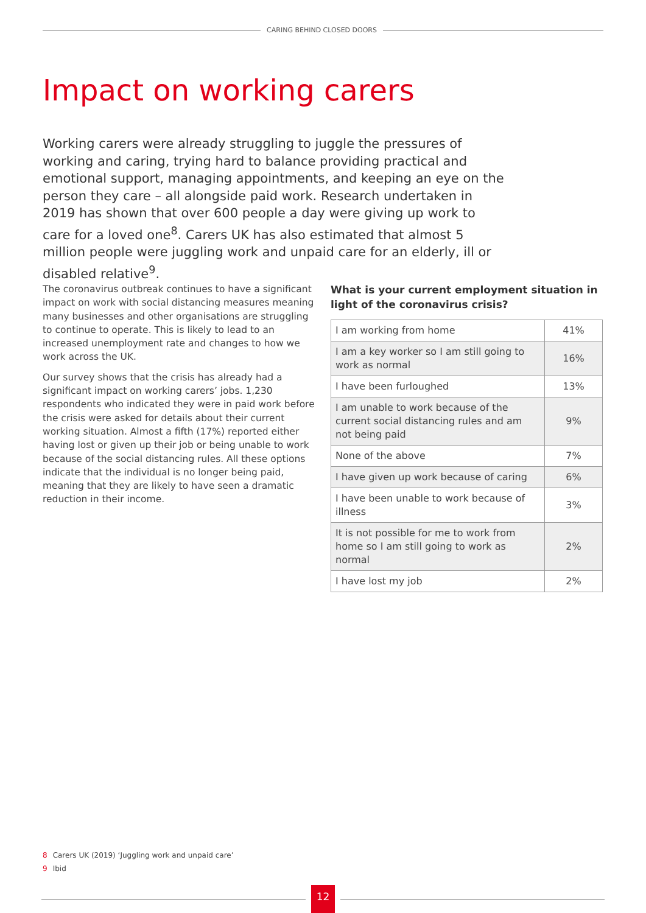CARING BEHIND CLOSED DOORS
Impact on working carers
Working carers were already struggling to juggle the pressures of working and caring, trying hard to balance providing practical and emotional support, managing appointments, and keeping an eye on the person they care – all alongside paid work. Research undertaken in 2019 has shown that over 600 people a day were giving up work to care for a loved one<sup>8</sup>. Carers UK has also estimated that almost 5 million people were juggling work and unpaid care for an elderly, ill or disabled relative<sup>9</sup>.
The coronavirus outbreak continues to have a significant impact on work with social distancing measures meaning many businesses and other organisations are struggling to continue to operate. This is likely to lead to an increased unemployment rate and changes to how we work across the UK.
Our survey shows that the crisis has already had a significant impact on working carers’ jobs. 1,230 respondents who indicated they were in paid work before the crisis were asked for details about their current working situation. Almost a fifth (17%) reported either having lost or given up their job or being unable to work because of the social distancing rules. All these options indicate that the individual is no longer being paid, meaning that they are likely to have seen a dramatic reduction in their income.
What is your current employment situation in light of the coronavirus crisis?
| I am working from home | 41% |
| I am a key worker so I am still going to work as normal | 16% |
| I have been furloughed | 13% |
| I am unable to work because of the current social distancing rules and am not being paid | 9% |
| None of the above | 7% |
| I have given up work because of caring | 6% |
| I have been unable to work because of illness | 3% |
| It is not possible for me to work from home so I am still going to work as normal | 2% |
| I have lost my job | 2% |
8 Carers UK (2019) ‘Juggling work and unpaid care’
9 Ibid
12